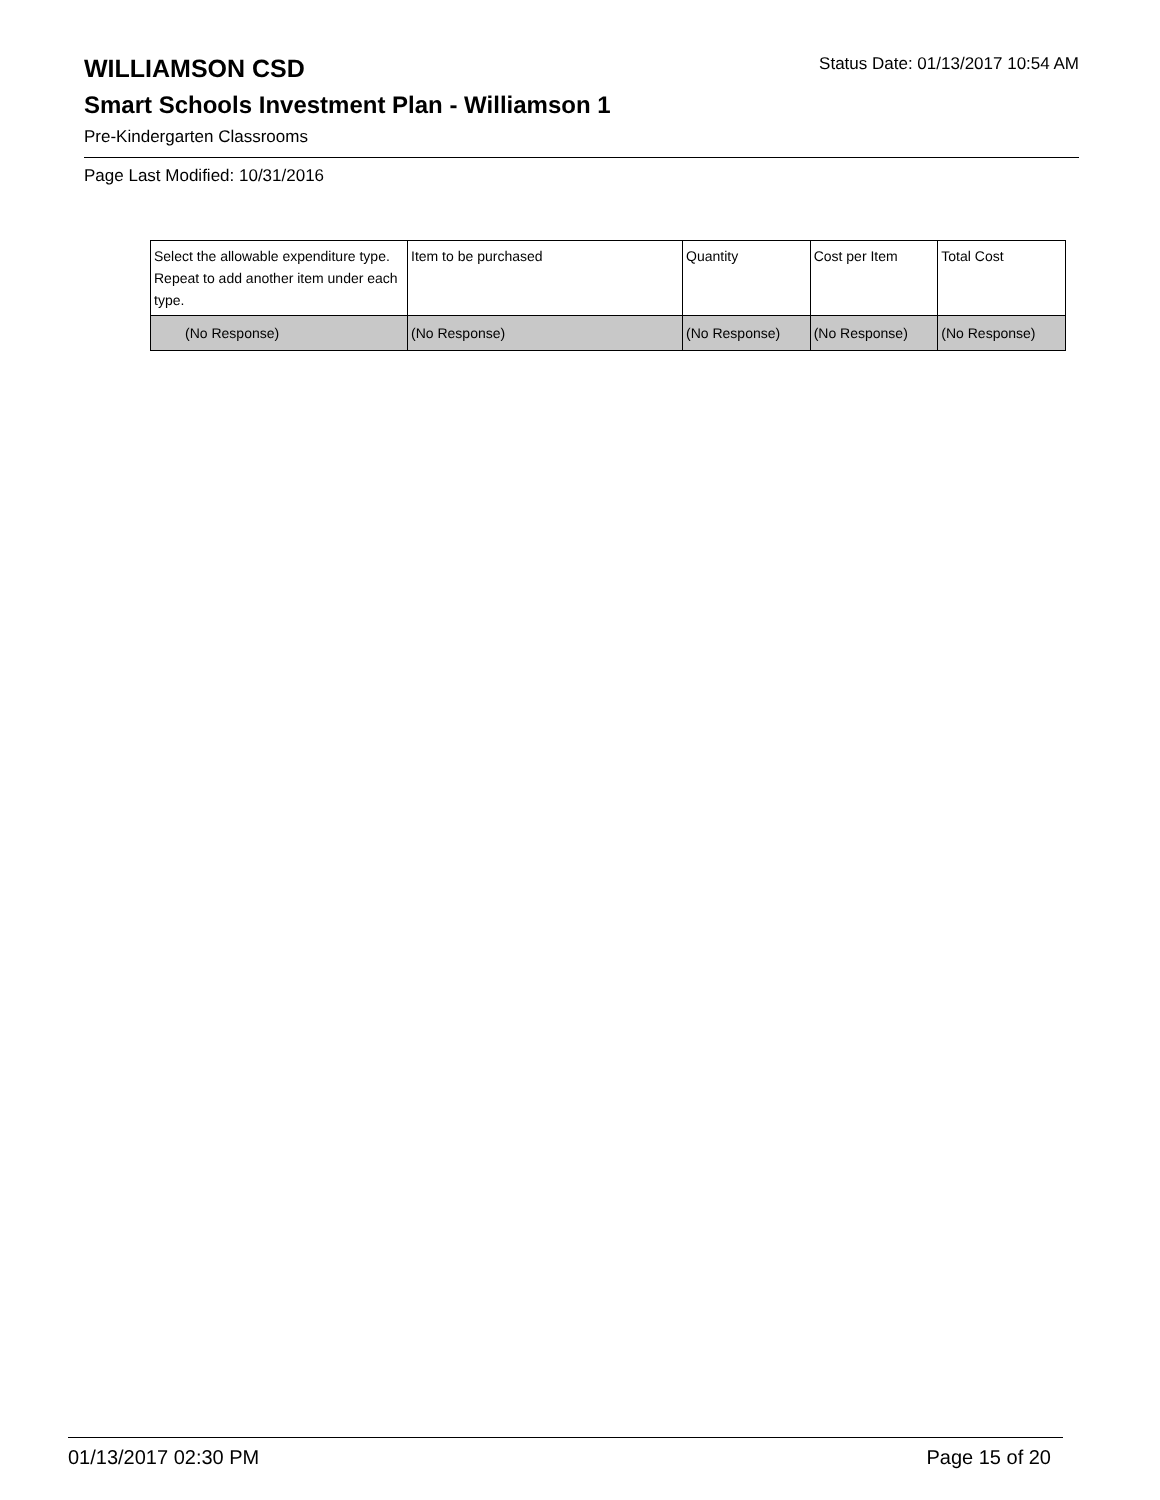WILLIAMSON CSD
Status Date: 01/13/2017 10:54 AM
Smart Schools Investment Plan - Williamson 1
Pre-Kindergarten Classrooms
Page Last Modified: 10/31/2016
| Select the allowable expenditure type. Repeat to add another item under each type. | Item to be purchased | Quantity | Cost per Item | Total Cost |
| --- | --- | --- | --- | --- |
| (No Response) | (No Response) | (No Response) | (No Response) | (No Response) |
01/13/2017 02:30 PM Page 15 of 20